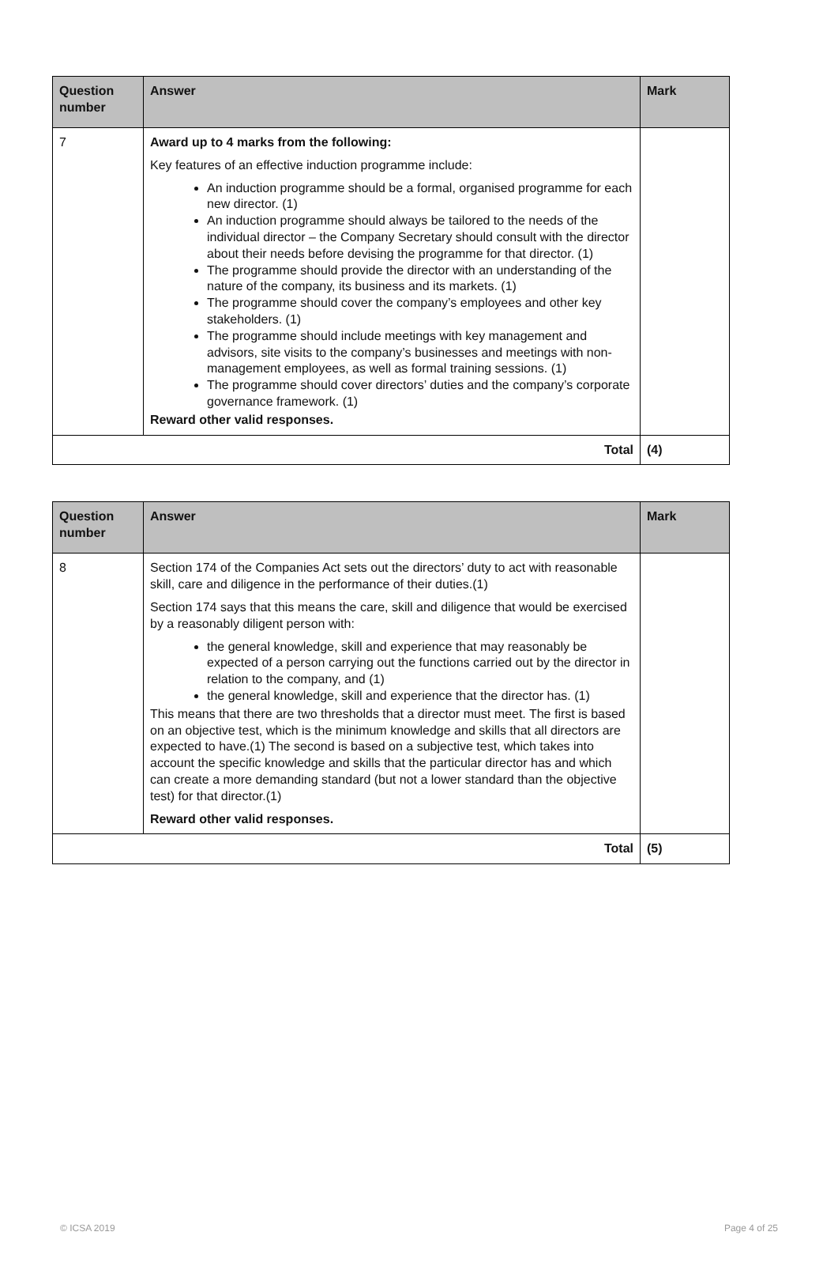| Question number | Answer | Mark |
| --- | --- | --- |
| 7 | Award up to 4 marks from the following: Key features of an effective induction programme include: An induction programme should be a formal, organised programme for each new director. (1) An induction programme should always be tailored to the needs of the individual director – the Company Secretary should consult with the director about their needs before devising the programme for that director. (1) The programme should provide the director with an understanding of the nature of the company, its business and its markets. (1) The programme should cover the company’s employees and other key stakeholders. (1) The programme should include meetings with key management and advisors, site visits to the company’s businesses and meetings with non-management employees, as well as formal training sessions. (1) The programme should cover directors’ duties and the company’s corporate governance framework. (1) Reward other valid responses. | |
| Total | | (4) |
| Question number | Answer | Mark |
| --- | --- | --- |
| 8 | Section 174 of the Companies Act sets out the directors’ duty to act with reasonable skill, care and diligence in the performance of their duties.(1) Section 174 says that this means the care, skill and diligence that would be exercised by a reasonably diligent person with: the general knowledge, skill and experience that may reasonably be expected of a person carrying out the functions carried out by the director in relation to the company, and (1) the general knowledge, skill and experience that the director has. (1) This means that there are two thresholds that a director must meet. The first is based on an objective test, which is the minimum knowledge and skills that all directors are expected to have.(1) The second is based on a subjective test, which takes into account the specific knowledge and skills that the particular director has and which can create a more demanding standard (but not a lower standard than the objective test) for that director.(1) Reward other valid responses. | |
| Total | | (5) |
© ICSA 2019 Page 4 of 25